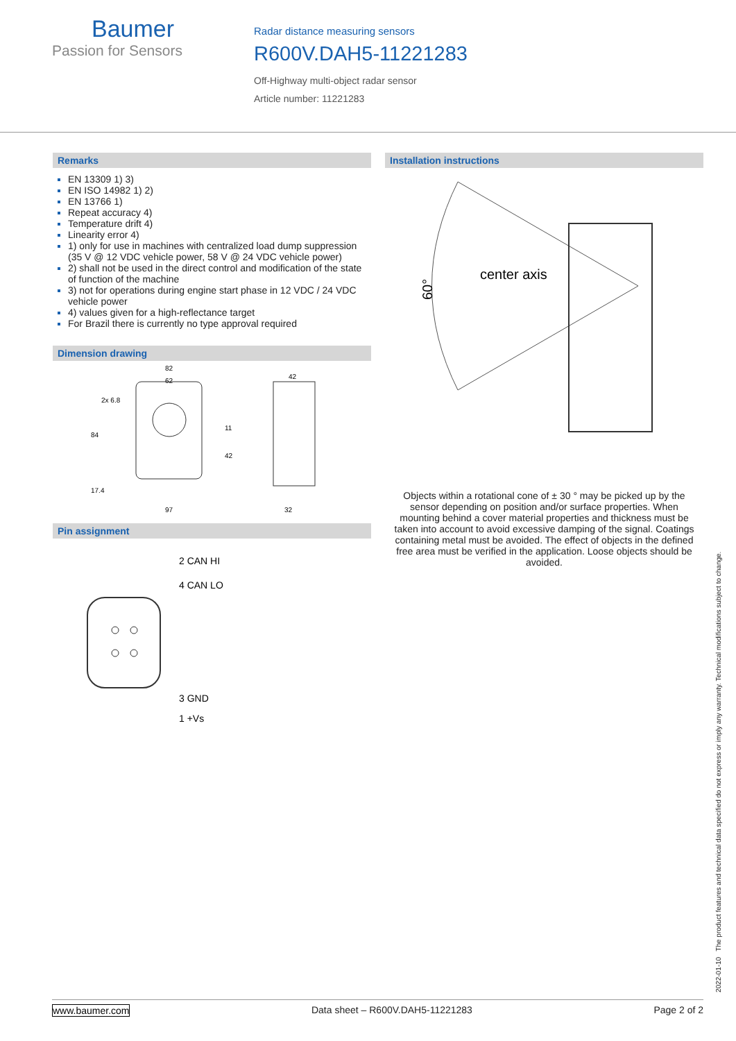Baumer
Passion for Sensors
Radar distance measuring sensors
R600V.DAH5-11221283
Off-Highway multi-object radar sensor
Article number: 11221283
Remarks
EN 13309 1) 3)
EN ISO 14982 1) 2)
EN 13766 1)
Repeat accuracy 4)
Temperature drift 4)
Linearity error 4)
1) only for use in machines with centralized load dump suppression (35 V @ 12 VDC vehicle power, 58 V @ 24 VDC vehicle power)
2) shall not be used in the direct control and modification of the state of function of the machine
3) not for operations during engine start phase in 12 VDC / 24 VDC vehicle power
4) values given for a high-reflectance target
For Brazil there is currently no type approval required
Dimension drawing
82
62
42
97
32
84
11
42
17.4
2x 6.8
Pin assignment
2 CAN HI
4 CAN LO
3 GND
1 +Vs
Installation instructions
center axis
60°
Objects within a rotational cone of ± 30 ° may be picked up by the sensor depending on position and/or surface properties. When mounting behind a cover material properties and thickness must be taken into account to avoid excessive damping of the signal. Coatings containing metal must be avoided. The effect of objects in the defined free area must be verified in the application. Loose objects should be avoided.
2022-01-10 The product features and technical data specified do not express or imply any warranty. Technical modifications subject to change.
www.baumer.com Data sheet – R600V.DAH5-11221283 Page 2 of 2